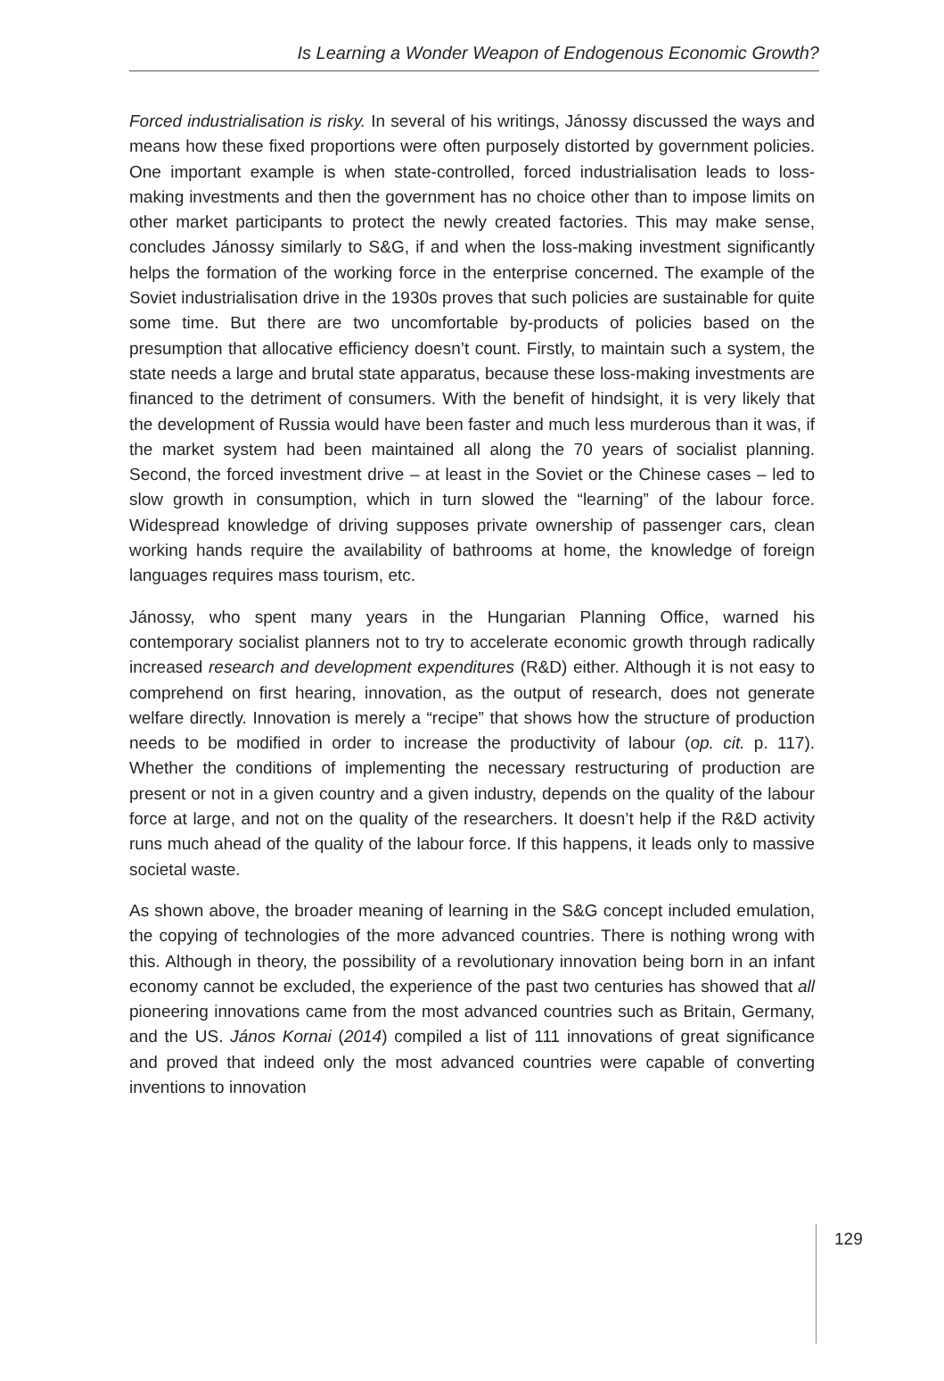Is Learning a Wonder Weapon of Endogenous Economic Growth?
Forced industrialisation is risky. In several of his writings, Jánossy discussed the ways and means how these fixed proportions were often purposely distorted by government policies. One important example is when state-controlled, forced industrialisation leads to loss-making investments and then the government has no choice other than to impose limits on other market participants to protect the newly created factories. This may make sense, concludes Jánossy similarly to S&G, if and when the loss-making investment significantly helps the formation of the working force in the enterprise concerned. The example of the Soviet industrialisation drive in the 1930s proves that such policies are sustainable for quite some time. But there are two uncomfortable by-products of policies based on the presumption that allocative efficiency doesn’t count. Firstly, to maintain such a system, the state needs a large and brutal state apparatus, because these loss-making investments are financed to the detriment of consumers. With the benefit of hindsight, it is very likely that the development of Russia would have been faster and much less murderous than it was, if the market system had been maintained all along the 70 years of socialist planning. Second, the forced investment drive – at least in the Soviet or the Chinese cases – led to slow growth in consumption, which in turn slowed the “learning” of the labour force. Widespread knowledge of driving supposes private ownership of passenger cars, clean working hands require the availability of bathrooms at home, the knowledge of foreign languages requires mass tourism, etc.
Jánossy, who spent many years in the Hungarian Planning Office, warned his contemporary socialist planners not to try to accelerate economic growth through radically increased research and development expenditures (R&D) either. Although it is not easy to comprehend on first hearing, innovation, as the output of research, does not generate welfare directly. Innovation is merely a “recipe” that shows how the structure of production needs to be modified in order to increase the productivity of labour (op. cit. p. 117). Whether the conditions of implementing the necessary restructuring of production are present or not in a given country and a given industry, depends on the quality of the labour force at large, and not on the quality of the researchers. It doesn’t help if the R&D activity runs much ahead of the quality of the labour force. If this happens, it leads only to massive societal waste.
As shown above, the broader meaning of learning in the S&G concept included emulation, the copying of technologies of the more advanced countries. There is nothing wrong with this. Although in theory, the possibility of a revolutionary innovation being born in an infant economy cannot be excluded, the experience of the past two centuries has showed that all pioneering innovations came from the most advanced countries such as Britain, Germany, and the US. János Kornai (2014) compiled a list of 111 innovations of great significance and proved that indeed only the most advanced countries were capable of converting inventions to innovation
129